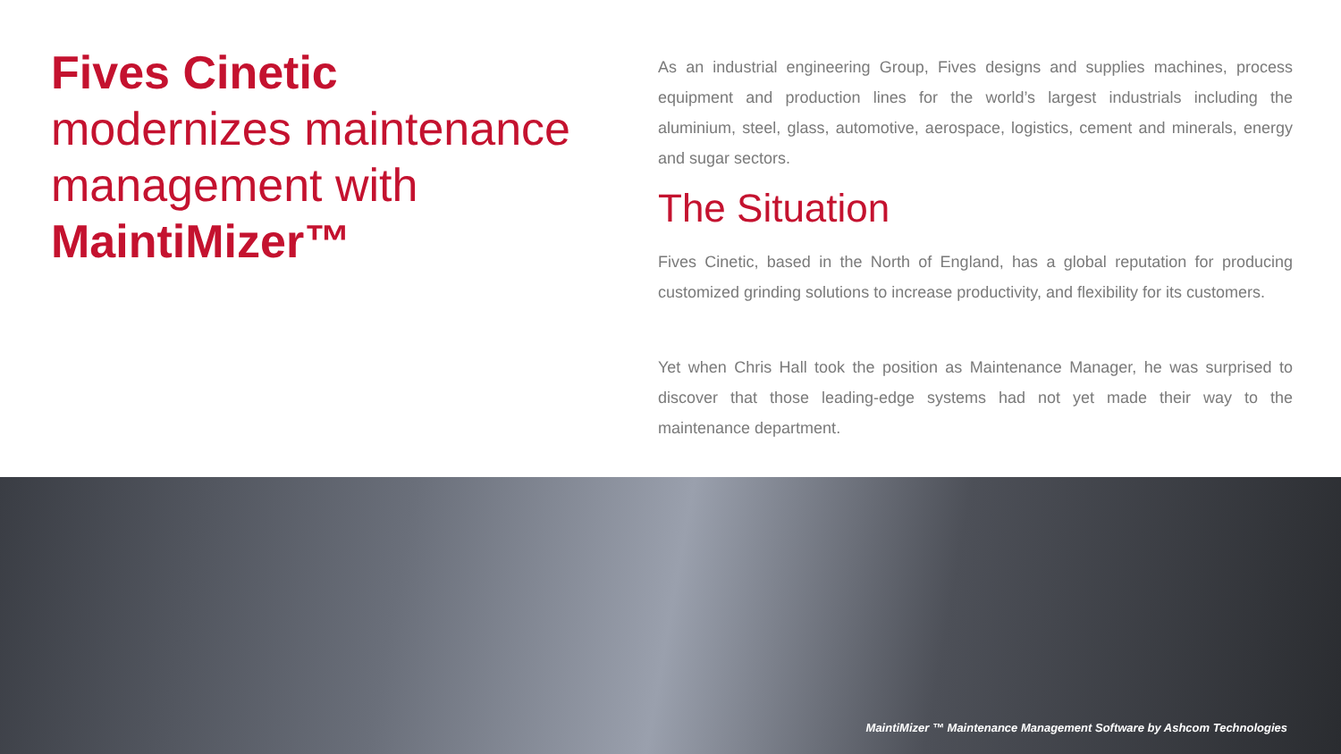Fives Cinetic
modernizes maintenance management with MaintiMizer™
As an industrial engineering Group, Fives designs and supplies machines, process equipment and production lines for the world’s largest industrials including the aluminium, steel, glass, automotive, aerospace, logistics, cement and minerals, energy and sugar sectors.
The Situation
Fives Cinetic, based in the North of England, has a global reputation for producing customized grinding solutions to increase productivity, and flexibility for its customers.
Yet when Chris Hall took the position as Maintenance Manager, he was surprised to discover that those leading-edge systems had not yet made their way to the maintenance department.
MaintiMizer ™ Maintenance Management Software by Ashcom Technologies